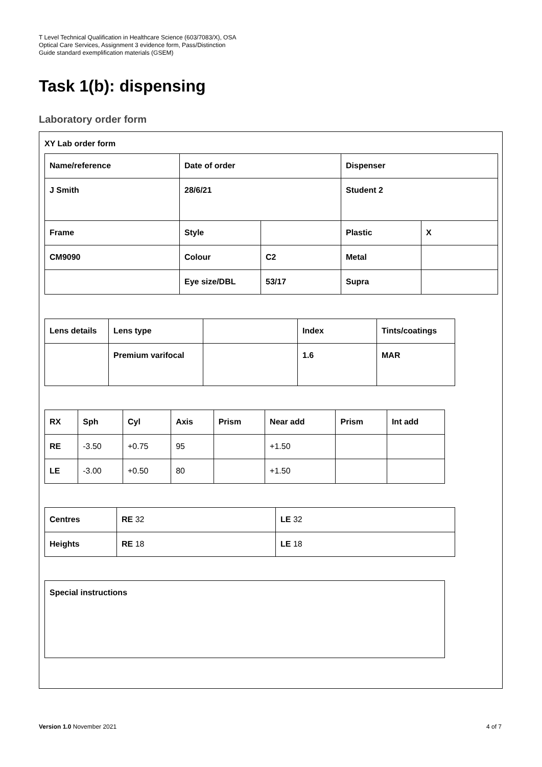T Level Technical Qualification in Healthcare Science (603/7083/X), OSA
Optical Care Services, Assignment 3 evidence form, Pass/Distinction
Guide standard exemplification materials (GSEM)
Task 1(b): dispensing
Laboratory order form
XY Lab order form
| Name/reference | Date of order | | Dispenser | |
| J Smith | 28/6/21 | | Student 2 | |
| Frame | Style | | Plastic | X |
| CM9090 | Colour | C2 | Metal | |
| | Eye size/DBL | 53/17 | Supra | |
| Lens details | Lens type | | Index | Tints/coatings |
| | Premium varifocal | | 1.6 | MAR |
| RX | Sph | Cyl | Axis | Prism | Near add | Prism | Int add |
| RE | -3.50 | +0.75 | 95 | | +1.50 | | |
| LE | -3.00 | +0.50 | 80 | | +1.50 | | |
| Centres | RE 32 | LE 32 |
| Heights | RE 18 | LE 18 |
| Special instructions |
Version 1.0 November 2021 4 of 7